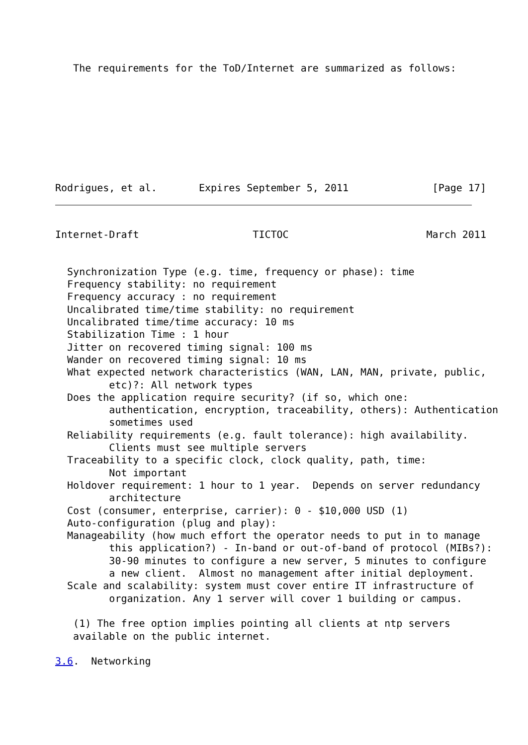The requirements for the ToD/Internet are summarized as follows:
Rodrigues, et al.       Expires September 5, 2011              [Page 17]
Internet-Draft                   TICTOC                       March 2011
  Synchronization Type (e.g. time, frequency or phase): time
  Frequency stability: no requirement
  Frequency accuracy : no requirement
  Uncalibrated time/time stability: no requirement
  Uncalibrated time/time accuracy: 10 ms
  Stabilization Time : 1 hour
  Jitter on recovered timing signal: 100 ms
  Wander on recovered timing signal: 10 ms
  What expected network characteristics (WAN, LAN, MAN, private, public,
         etc)?: All network types
  Does the application require security? (if so, which one:
         authentication, encryption, traceability, others): Authentication
         sometimes used
  Reliability requirements (e.g. fault tolerance): high availability.
         Clients must see multiple servers
  Traceability to a specific clock, clock quality, path, time:
         Not important
  Holdover requirement: 1 hour to 1 year.  Depends on server redundancy
         architecture
  Cost (consumer, enterprise, carrier): 0 - $10,000 USD (1)
  Auto-configuration (plug and play):
  Manageability (how much effort the operator needs to put in to manage
         this application?) - In-band or out-of-band of protocol (MIBs?):
         30-90 minutes to configure a new server, 5 minutes to configure
         a new client.  Almost no management after initial deployment.
  Scale and scalability: system must cover entire IT infrastructure of
         organization. Any 1 server will cover 1 building or campus.

   (1) The free option implies pointing all clients at ntp servers
   available on the public internet.

3.6.  Networking